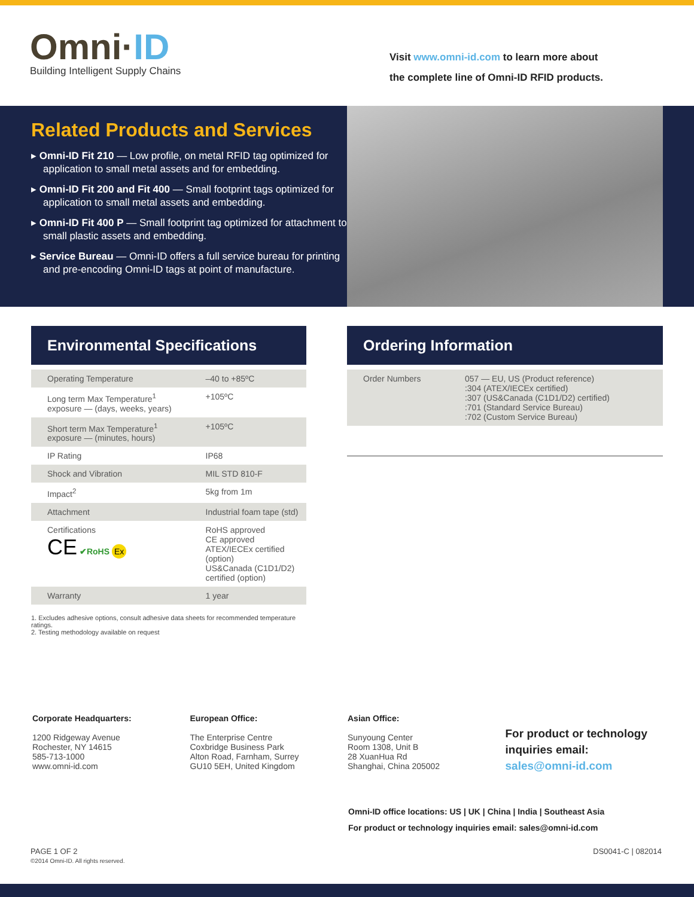Omni·ID
Building Intelligent Supply Chains
Visit www.omni-id.com to learn more about
the complete line of Omni-ID RFID products.
Related Products and Services
▸ Omni-ID Fit 210 — Low profile, on metal RFID tag optimized for application to small metal assets and for embedding.
▸ Omni-ID Fit 200 and Fit 400 — Small footprint tags optimized for application to small metal assets and embedding.
▸ Omni-ID Fit 400 P — Small footprint tag optimized for attachment to small plastic assets and embedding.
▸ Service Bureau — Omni-ID offers a full service bureau for printing and pre-encoding Omni-ID tags at point of manufacture.
Environmental Specifications
| Operating Temperature | –40 to +85ºC |
| Long term Max Temperature<sup>1</sup> exposure — (days, weeks, years) | +105ºC |
| Short term Max Temperature<sup>1</sup> exposure — (minutes, hours) | +105ºC |
| IP Rating | IP68 |
| Shock and Vibration | MIL STD 810-F |
| Impact<sup>2</sup> | 5kg from 1m |
| Attachment | Industrial foam tape (std) |
| Certifications CE ✔RoHS Ex | RoHS approved CE approved ATEX/IECEx certified (option) US&Canada (C1D1/D2) certified (option) |
| Warranty | 1 year |
1. Excludes adhesive options, consult adhesive data sheets for recommended temperature ratings.
2. Testing methodology available on request
Ordering Information
| Order Numbers | 057 — EU, US (Product reference) :304 (ATEX/IECEx certified) :307 (US&Canada (C1D1/D2) certified) :701 (Standard Service Bureau) :702 (Custom Service Bureau) |
Corporate Headquarters:
1200 Ridgeway Avenue
Rochester, NY 14615
585-713-1000
www.omni-id.com
European Office:
The Enterprise Centre
Coxbridge Business Park
Alton Road, Farnham, Surrey
GU10 5EH, United Kingdom
Asian Office:
Sunyoung Center
Room 1308, Unit B
28 XuanHua Rd
Shanghai, China 205002
For product or technology inquiries email:
sales@omni-id.com
Omni-ID office locations: US | UK | China | India | Southeast Asia
For product or technology inquiries email: sales@omni-id.com
PAGE 1 OF 2
©2014 Omni-ID. All rights reserved.
DS0041-C | 082014